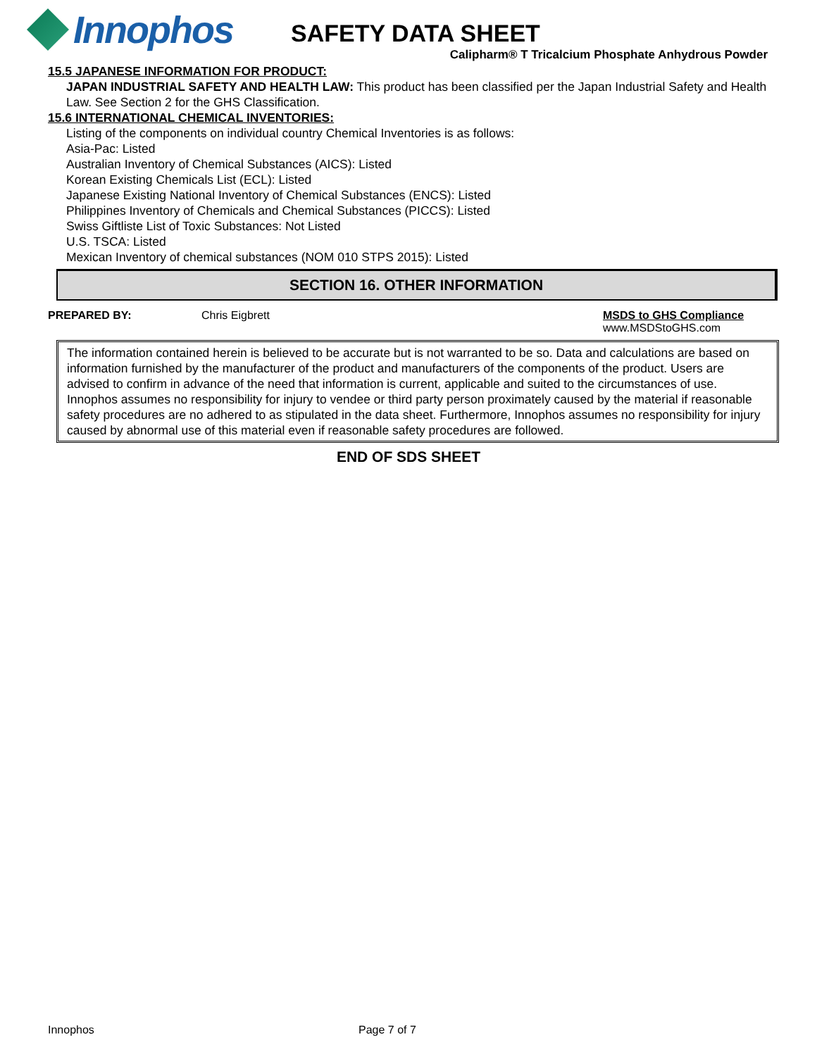Innophos
SAFETY DATA SHEET
Calipharm® T Tricalcium Phosphate Anhydrous Powder
15.5 JAPANESE INFORMATION FOR PRODUCT:
JAPAN INDUSTRIAL SAFETY AND HEALTH LAW: This product has been classified per the Japan Industrial Safety and Health Law. See Section 2 for the GHS Classification.
15.6 INTERNATIONAL CHEMICAL INVENTORIES:
Listing of the components on individual country Chemical Inventories is as follows:
Asia-Pac: Listed
Australian Inventory of Chemical Substances (AICS): Listed
Korean Existing Chemicals List (ECL): Listed
Japanese Existing National Inventory of Chemical Substances (ENCS): Listed
Philippines Inventory of Chemicals and Chemical Substances (PICCS): Listed
Swiss Giftliste List of Toxic Substances: Not Listed
U.S. TSCA: Listed
Mexican Inventory of chemical substances (NOM 010 STPS 2015): Listed
SECTION 16. OTHER INFORMATION
PREPARED BY: Chris Eigbrett MSDS to GHS Compliance
www.MSDStoGHS.com
The information contained herein is believed to be accurate but is not warranted to be so. Data and calculations are based on information furnished by the manufacturer of the product and manufacturers of the components of the product. Users are advised to confirm in advance of the need that information is current, applicable and suited to the circumstances of use. Innophos assumes no responsibility for injury to vendee or third party person proximately caused by the material if reasonable safety procedures are no adhered to as stipulated in the data sheet. Furthermore, Innophos assumes no responsibility for injury caused by abnormal use of this material even if reasonable safety procedures are followed.
END OF SDS SHEET
Innophos Page 7 of 7